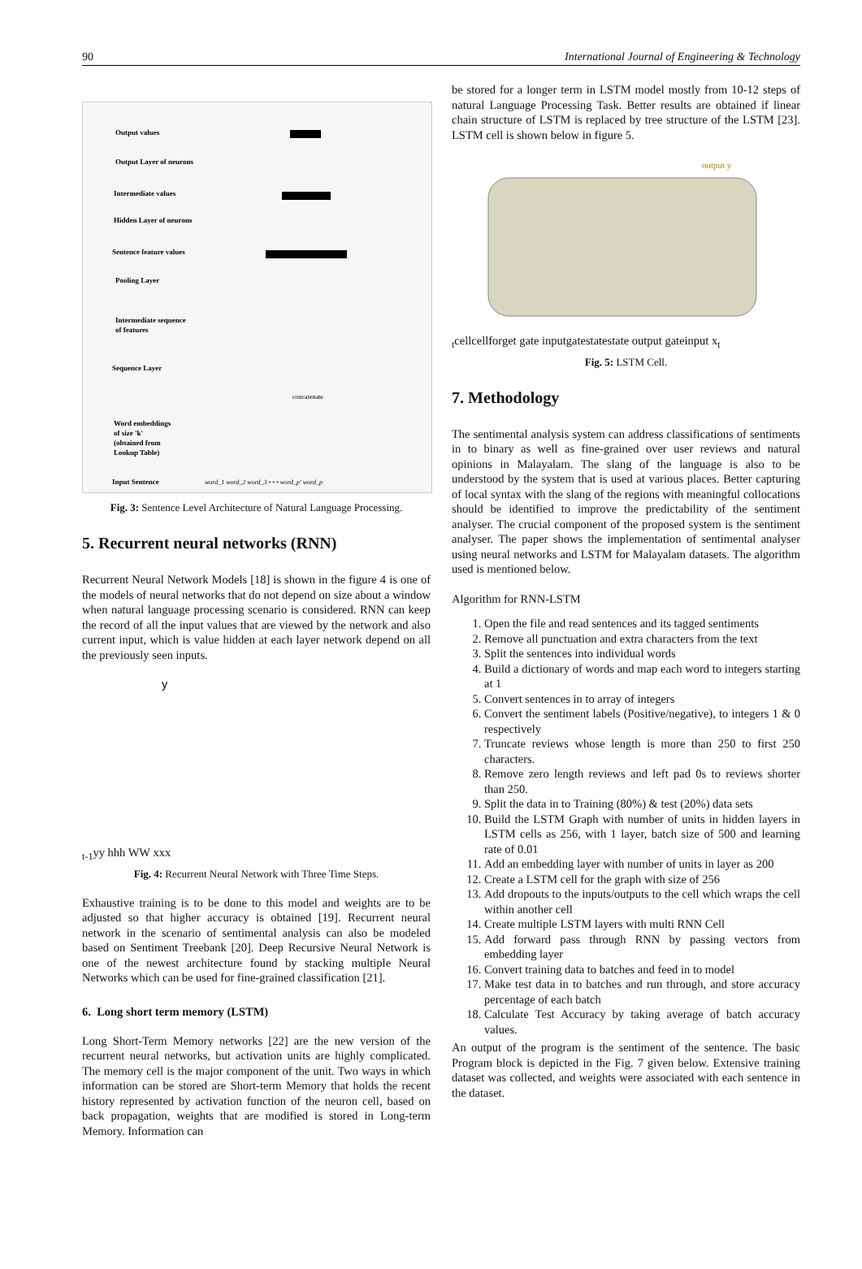90 International Journal of Engineering & Technology
Output values
Output Layer of neurons
Intermediate values
Hidden Layer of neurons
Sentence feature values
Pooling Layer
Intermediate sequence
of features
Sequence Layer
Word embeddings
of size 'k'
(obtained from
Lookup Table)
Input Sentence
concatenate
word_1 word_2 word_3 • • • word_p' word_p
Fig. 3: Sentence Level Architecture of Natural Language Processing.
5. Recurrent neural networks (RNN)
Recurrent Neural Network Models [18] is shown in the figure 4 is one of the models of neural networks that do not depend on size about a window when natural language processing scenario is considered. RNN can keep the record of all the input values that are viewed by the network and also current input, which is value hidden at each layer network depend on all the previously seen inputs.
yt-1
y
y
h
h
h
W
W
x
x
x
Fig. 4: Recurrent Neural Network with Three Time Steps.
Exhaustive training is to be done to this model and weights are to be adjusted so that higher accuracy is obtained [19]. Recurrent neural network in the scenario of sentimental analysis can also be modeled based on Sentiment Treebank [20]. Deep Recursive Neural Network is one of the newest architecture found by stacking multiple Neural Networks which can be used for fine-grained classification [21].
6. Long short term memory (LSTM)
Long Short-Term Memory networks [22] are the new version of the recurrent neural networks, but activation units are highly complicated. The memory cell is the major component of the unit. Two ways in which information can be stored are Short-term Memory that holds the recent history represented by activation function of the neuron cell, based on back propagation, weights that are modified is stored in Long-term Memory. Information can
be stored for a longer term in LSTM model mostly from 10-12 steps of natural Language Processing Task. Better results are obtained if linear chain structure of LSTM is replaced by tree structure of the LSTM [23]. LSTM cell is shown below in figure 5.
output yt
cell
cell
forget gate
input
gate
state
state
output gate
input xt
Fig. 5: LSTM Cell.
7. Methodology
The sentimental analysis system can address classifications of sentiments in to binary as well as fine-grained over user reviews and natural opinions in Malayalam. The slang of the language is also to be understood by the system that is used at various places. Better capturing of local syntax with the slang of the regions with meaningful collocations should be identified to improve the predictability of the sentiment analyser. The crucial component of the proposed system is the sentiment analyser. The paper shows the implementation of sentimental analyser using neural networks and LSTM for Malayalam datasets. The algorithm used is mentioned below.
Algorithm for RNN-LSTM
1. Open the file and read sentences and its tagged sentiments
2. Remove all punctuation and extra characters from the text
3. Split the sentences into individual words
4. Build a dictionary of words and map each word to integers starting at 1
5. Convert sentences in to array of integers
6. Convert the sentiment labels (Positive/negative), to integers 1 & 0 respectively
7. Truncate reviews whose length is more than 250 to first 250 characters.
8. Remove zero length reviews and left pad 0s to reviews shorter than 250.
9. Split the data in to Training (80%) & test (20%) data sets
10. Build the LSTM Graph with number of units in hidden layers in LSTM cells as 256, with 1 layer, batch size of 500 and learning rate of 0.01
11. Add an embedding layer with number of units in layer as 200
12. Create a LSTM cell for the graph with size of 256
13. Add dropouts to the inputs/outputs to the cell which wraps the cell within another cell
14. Create multiple LSTM layers with multi RNN Cell
15. Add forward pass through RNN by passing vectors from embedding layer
16. Convert training data to batches and feed in to model
17. Make test data in to batches and run through, and store accuracy percentage of each batch
18. Calculate Test Accuracy by taking average of batch accuracy values.
An output of the program is the sentiment of the sentence. The basic Program block is depicted in the Fig. 7 given below. Extensive training dataset was collected, and weights were associated with each sentence in the dataset.